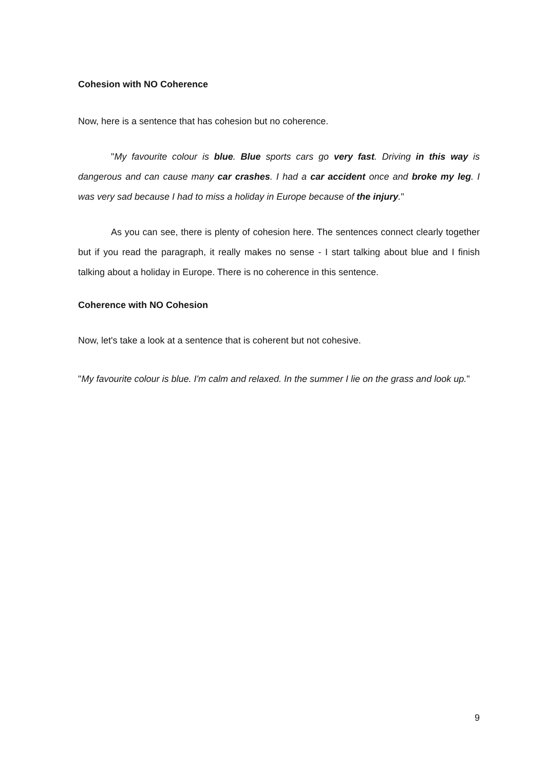Cohesion with NO Coherence
Now, here is a sentence that has cohesion but no coherence.
"My favourite colour is blue. Blue sports cars go very fast. Driving in this way is dangerous and can cause many car crashes. I had a car accident once and broke my leg. I was very sad because I had to miss a holiday in Europe because of the injury."
As you can see, there is plenty of cohesion here. The sentences connect clearly together but if you read the paragraph, it really makes no sense - I start talking about blue and I finish talking about a holiday in Europe. There is no coherence in this sentence.
Coherence with NO Cohesion
Now, let's take a look at a sentence that is coherent but not cohesive.
"My favourite colour is blue. I'm calm and relaxed. In the summer I lie on the grass and look up."
9